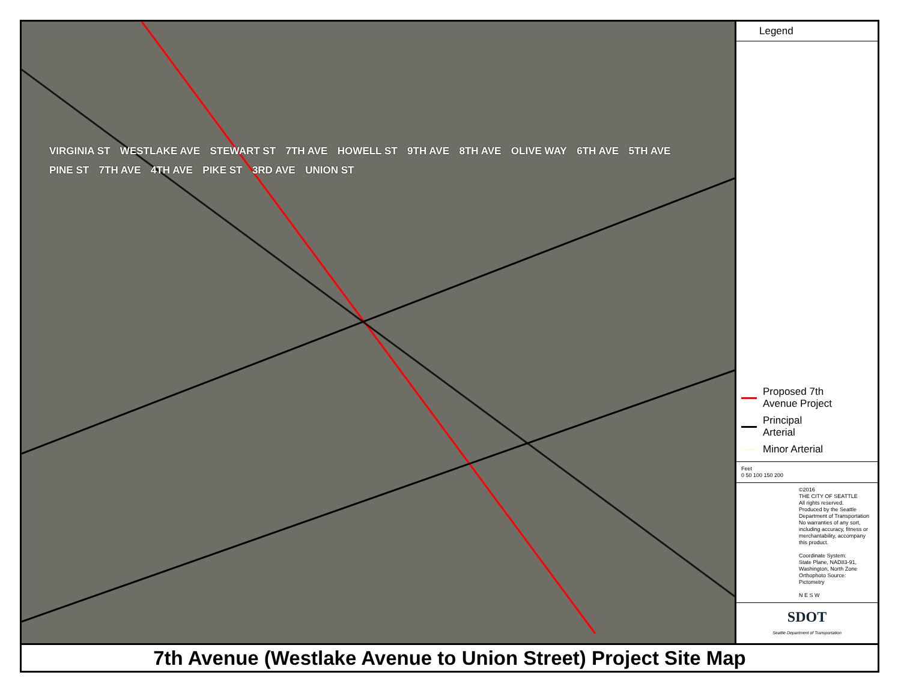VIRGINIA ST WESTLAKE AVE STEWART ST 7TH AVE HOWELL ST 9TH AVE 8TH AVE OLIVE WAY 6TH AVE 5TH AVE PINE ST 7TH AVE 4TH AVE PIKE ST 3RD AVE UNION ST
Legend
Proposed 7th
Avenue Project
Principal
Arterial
Minor Arterial
Feet
0 50 100 150 200
©2016
THE CITY OF SEATTLE
All rights reserved.
Produced by the Seattle Department of Transportation
No warranties of any sort, including accuracy, fitness or merchantability, accompany this product.
Coordinate System:
State Plane, NAD83-91, Washington, North Zone
Orthophoto Source:
Pictometry
N E S W
SDOT
Seattle Department of Transportation
7th Avenue (Westlake Avenue to Union Street) Project Site Map